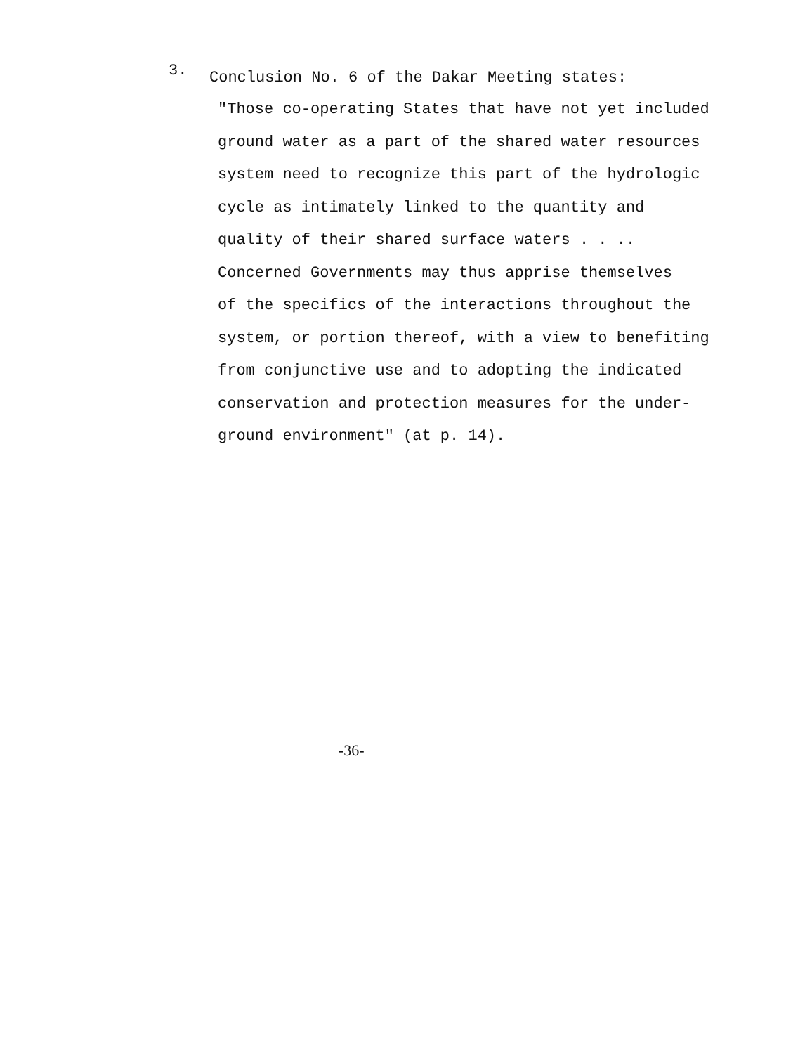3. Conclusion No. 6 of the Dakar Meeting states:
"Those co-operating States that have not yet included
ground water as a part of the shared water resources
system need to recognize this part of the hydrologic
cycle as intimately linked to the quantity and
quality of their shared surface waters . . ..
Concerned Governments may thus apprise themselves
of the specifics of the interactions throughout the
system, or portion thereof, with a view to benefiting
from conjunctive use and to adopting the indicated
conservation and protection measures for the under-
ground environment" (at p. 14).
-36-